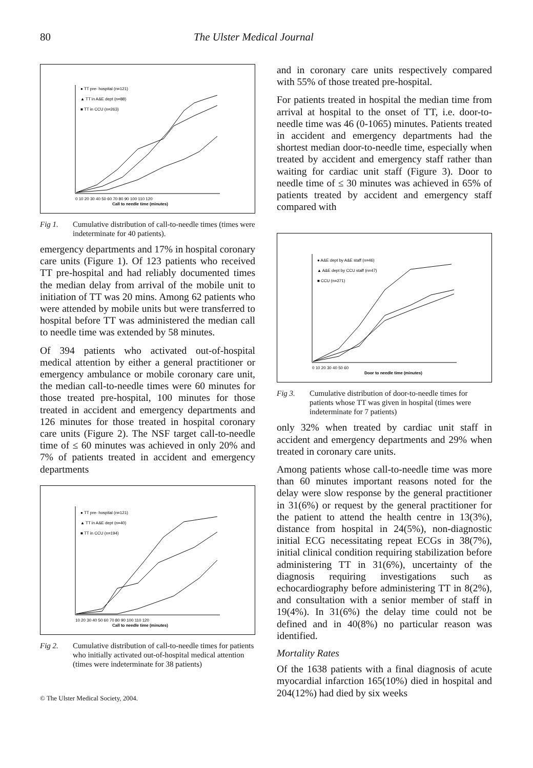80 The Ulster Medical Journal
● TT pre- hospital (n=121)
▲ TT in A&E dept (n=88)
■ TT in CCU (n=263)
Call to needle time (minutes)
0 10 20 30 40 50 60 70 80 90 100 110 120
Fig 1. Cumulative distribution of call-to-needle times (times were indeterminate for 40 patients).
emergency departments and 17% in hospital coronary care units (Figure 1). Of 123 patients who received TT pre-hospital and had reliably documented times the median delay from arrival of the mobile unit to initiation of TT was 20 mins. Among 62 patients who were attended by mobile units but were transferred to hospital before TT was administered the median call to needle time was extended by 58 minutes.
Of 394 patients who activated out-of-hospital medical attention by either a general practitioner or emergency ambulance or mobile coronary care unit, the median call-to-needle times were 60 minutes for those treated pre-hospital, 100 minutes for those treated in accident and emergency departments and 126 minutes for those treated in hospital coronary care units (Figure 2). The NSF target call-to-needle time of ≤ 60 minutes was achieved in only 20% and 7% of patients treated in accident and emergency departments
● TT pre- hospital (n=121)
▲ TT in A&E dept (n=40)
■ TT in CCU (n=194)
Call to needle time (minutes)
10 20 30 40 50 60 70 80 90 100 110 120
Fig 2. Cumulative distribution of call-to-needle times for patients who initially activated out-of-hospital medical attention (times were indeterminate for 38 patients)
© The Ulster Medical Society, 2004.
and in coronary care units respectively compared with 55% of those treated pre-hospital.
For patients treated in hospital the median time from arrival at hospital to the onset of TT, i.e. door-to-needle time was 46 (0-1065) minutes. Patients treated in accident and emergency departments had the shortest median door-to-needle time, especially when treated by accident and emergency staff rather than waiting for cardiac unit staff (Figure 3). Door to needle time of ≤ 30 minutes was achieved in 65% of patients treated by accident and emergency staff compared with
● A&E dept by A&E staff (n=46)
▲ A&E dept by CCU staff (n=47)
■ CCU (n=271)
Door to needle time (minutes)
0 10 20 30 40 50 60
Fig 3. Cumulative distribution of door-to-needle times for patients whose TT was given in hospital (times were indeterminate for 7 patients)
only 32% when treated by cardiac unit staff in accident and emergency departments and 29% when treated in coronary care units.
Among patients whose call-to-needle time was more than 60 minutes important reasons noted for the delay were slow response by the general practitioner in 31(6%) or request by the general practitioner for the patient to attend the health centre in 13(3%), distance from hospital in 24(5%), non-diagnostic initial ECG necessitating repeat ECGs in 38(7%), initial clinical condition requiring stabilization before administering TT in 31(6%), uncertainty of the diagnosis requiring investigations such as echocardiography before administering TT in 8(2%), and consultation with a senior member of staff in 19(4%). In 31(6%) the delay time could not be defined and in 40(8%) no particular reason was identified.
Mortality Rates
Of the 1638 patients with a final diagnosis of acute myocardial infarction 165(10%) died in hospital and 204(12%) had died by six weeks